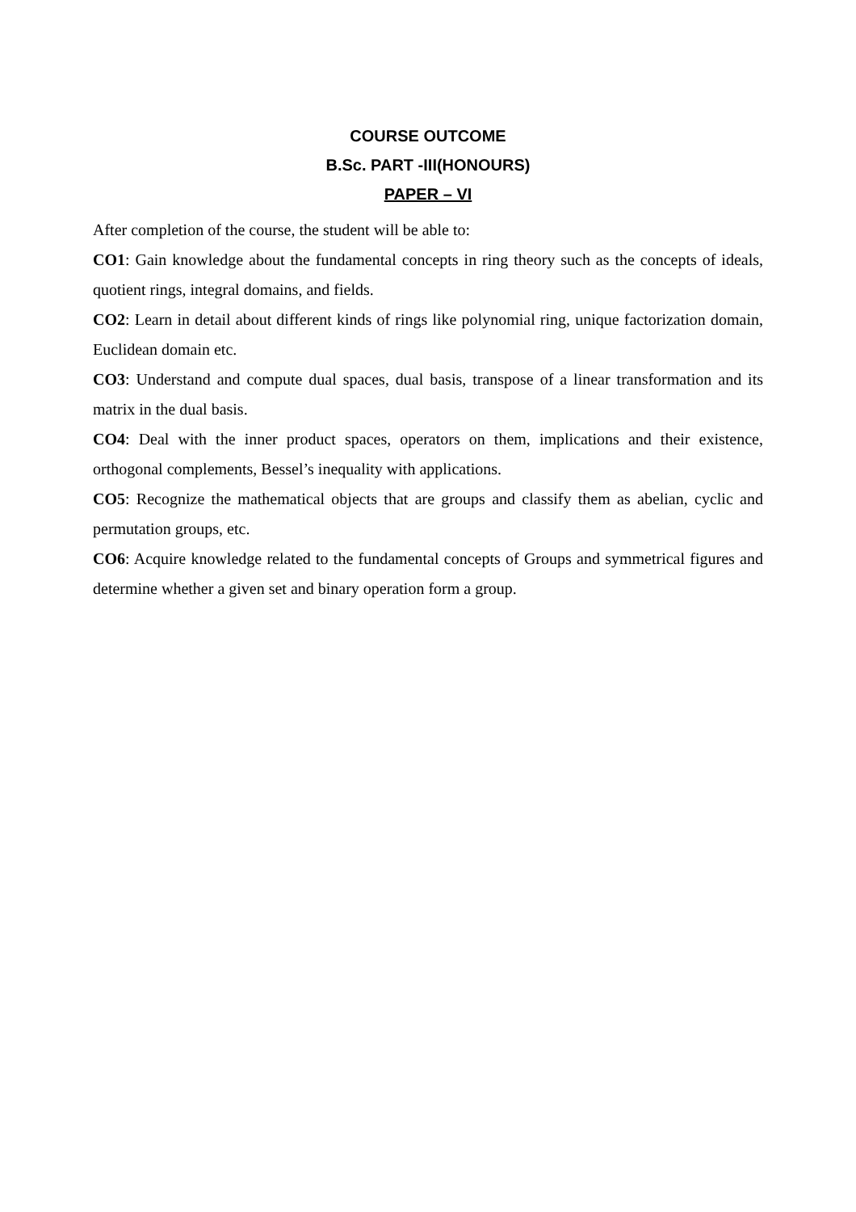COURSE OUTCOME
B.Sc. PART -III(HONOURS)
PAPER – VI
After completion of the course, the student will be able to:
CO1: Gain knowledge about the fundamental concepts in ring theory such as the concepts of ideals, quotient rings, integral domains, and fields.
CO2: Learn in detail about different kinds of rings like polynomial ring, unique factorization domain, Euclidean domain etc.
CO3: Understand and compute dual spaces, dual basis, transpose of a linear transformation and its matrix in the dual basis.
CO4: Deal with the inner product spaces, operators on them, implications and their existence, orthogonal complements, Bessel’s inequality with applications.
CO5: Recognize the mathematical objects that are groups and classify them as abelian, cyclic and permutation groups, etc.
CO6: Acquire knowledge related to the fundamental concepts of Groups and symmetrical figures and determine whether a given set and binary operation form a group.